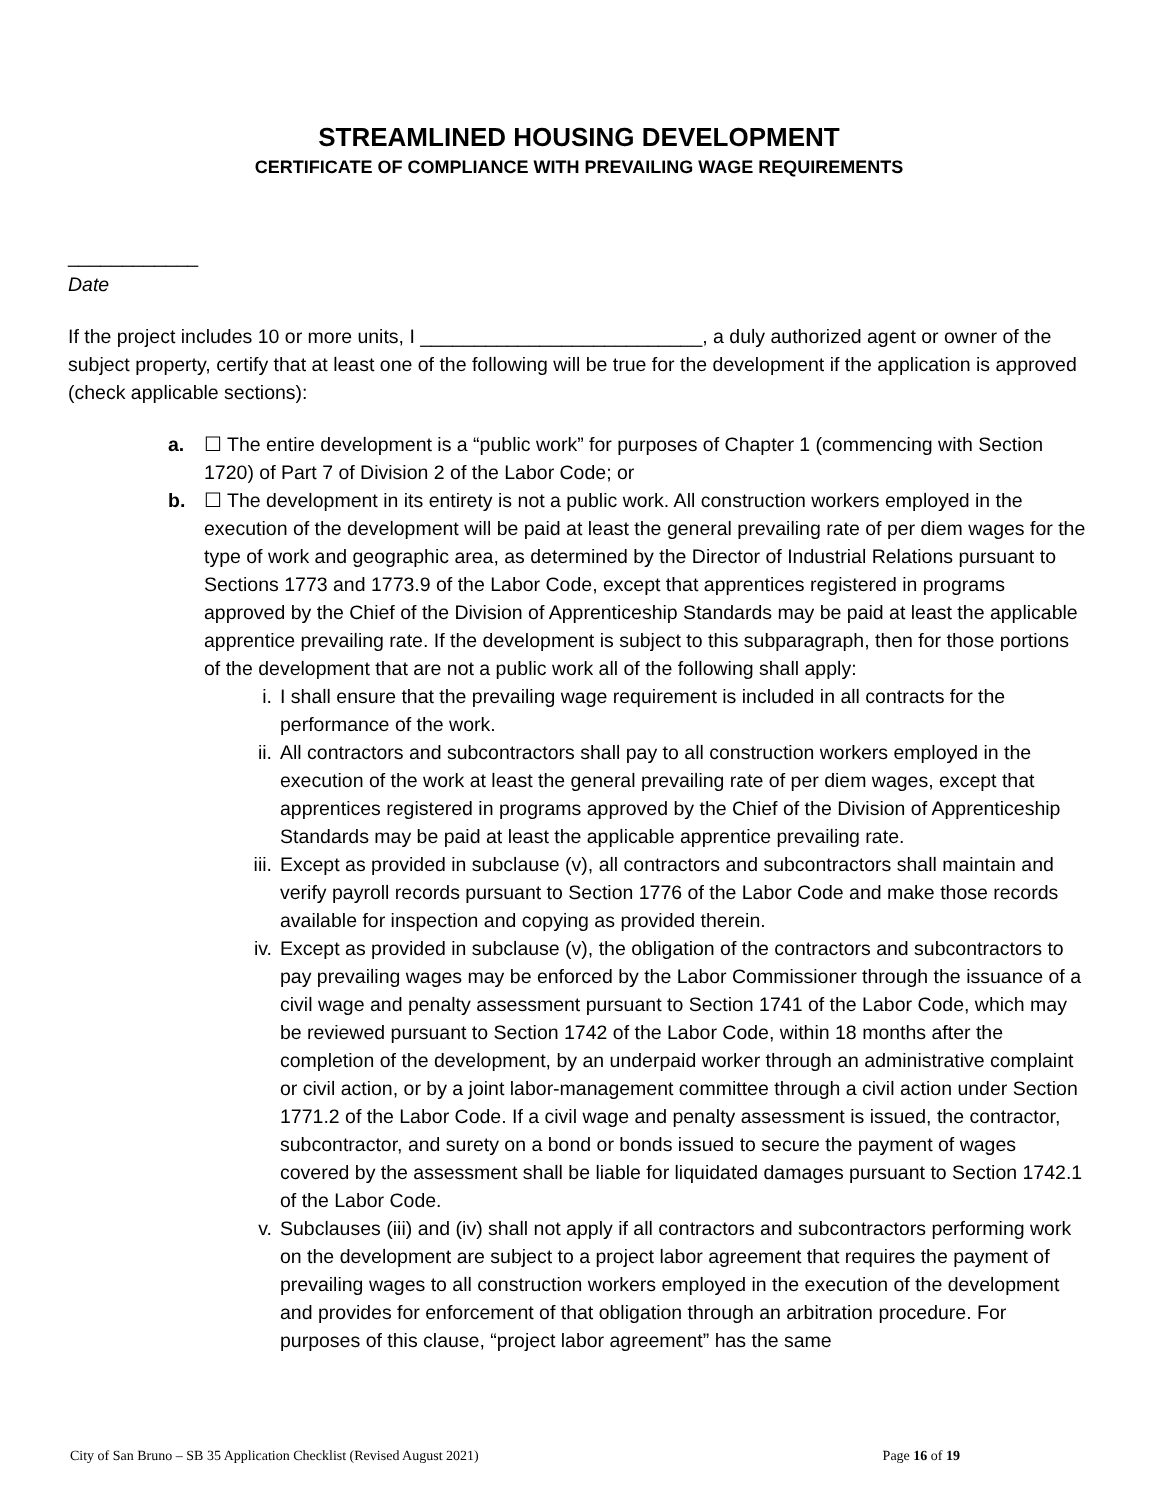STREAMLINED HOUSING DEVELOPMENT
CERTIFICATE OF COMPLIANCE WITH PREVAILING WAGE REQUIREMENTS
____________
Date
If the project includes 10 or more units, I __________________________, a duly authorized agent or owner of the subject property, certify that at least one of the following will be true for the development if the application is approved (check applicable sections):
a. ☐ The entire development is a “public work” for purposes of Chapter 1 (commencing with Section 1720) of Part 7 of Division 2 of the Labor Code; or
b. ☐ The development in its entirety is not a public work. All construction workers employed in the execution of the development will be paid at least the general prevailing rate of per diem wages for the type of work and geographic area, as determined by the Director of Industrial Relations pursuant to Sections 1773 and 1773.9 of the Labor Code, except that apprentices registered in programs approved by the Chief of the Division of Apprenticeship Standards may be paid at least the applicable apprentice prevailing rate. If the development is subject to this subparagraph, then for those portions of the development that are not a public work all of the following shall apply:
i. I shall ensure that the prevailing wage requirement is included in all contracts for the performance of the work.
ii. All contractors and subcontractors shall pay to all construction workers employed in the execution of the work at least the general prevailing rate of per diem wages, except that apprentices registered in programs approved by the Chief of the Division of Apprenticeship Standards may be paid at least the applicable apprentice prevailing rate.
iii. Except as provided in subclause (v), all contractors and subcontractors shall maintain and verify payroll records pursuant to Section 1776 of the Labor Code and make those records available for inspection and copying as provided therein.
iv. Except as provided in subclause (v), the obligation of the contractors and subcontractors to pay prevailing wages may be enforced by the Labor Commissioner through the issuance of a civil wage and penalty assessment pursuant to Section 1741 of the Labor Code, which may be reviewed pursuant to Section 1742 of the Labor Code, within 18 months after the completion of the development, by an underpaid worker through an administrative complaint or civil action, or by a joint labor-management committee through a civil action under Section 1771.2 of the Labor Code. If a civil wage and penalty assessment is issued, the contractor, subcontractor, and surety on a bond or bonds issued to secure the payment of wages covered by the assessment shall be liable for liquidated damages pursuant to Section 1742.1 of the Labor Code.
v. Subclauses (iii) and (iv) shall not apply if all contractors and subcontractors performing work on the development are subject to a project labor agreement that requires the payment of prevailing wages to all construction workers employed in the execution of the development and provides for enforcement of that obligation through an arbitration procedure. For purposes of this clause, “project labor agreement” has the same
City of San Bruno – SB 35 Application Checklist (Revised August 2021) Page 16 of 19